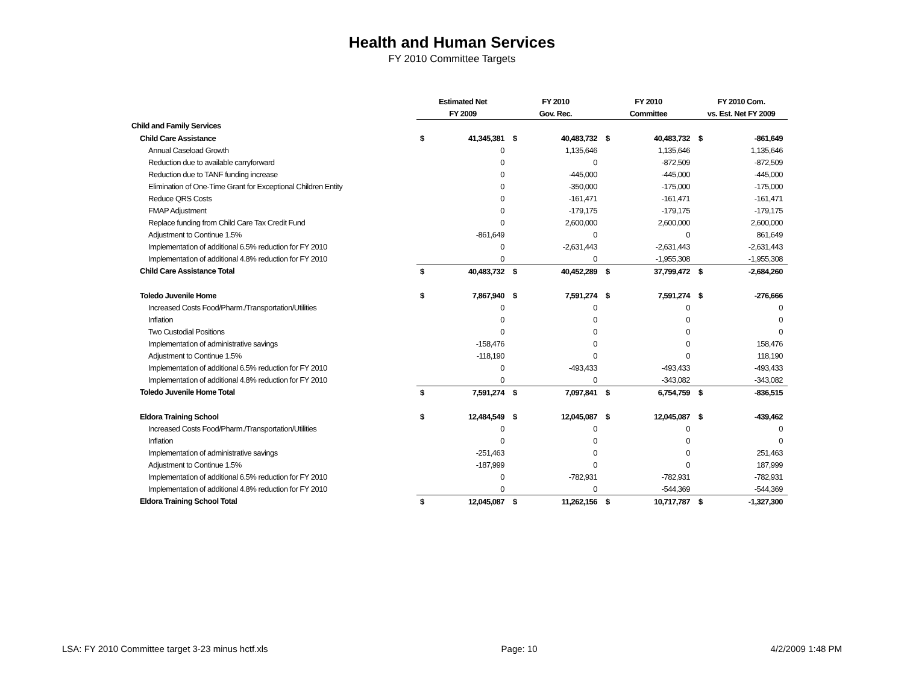Health and Human Services
FY 2010 Committee Targets
| | Estimated Net | | FY 2010 | | FY 2010 | | FY 2010 Com. | |
| --- | --- | --- | --- | --- | --- | --- | --- | --- |
| | FY 2009 | | Gov. Rec. | | Committee | | vs. Est. Net FY 2009 | |
| Child and Family Services | | | | | | | | |
| Child Care Assistance | $ | 41,345,381 | $ | 40,483,732 | $ | 40,483,732 | $ | -861,649 |
| Annual Caseload Growth | | 0 | | 1,135,646 | | 1,135,646 | | 1,135,646 |
| Reduction due to available carryforward | | 0 | | 0 | | -872,509 | | -872,509 |
| Reduction due to TANF funding increase | | 0 | | -445,000 | | -445,000 | | -445,000 |
| Elimination of One-Time Grant for Exceptional Children Entity | | 0 | | -350,000 | | -175,000 | | -175,000 |
| Reduce QRS Costs | | 0 | | -161,471 | | -161,471 | | -161,471 |
| FMAP Adjustment | | 0 | | -179,175 | | -179,175 | | -179,175 |
| Replace funding from Child Care Tax Credit Fund | | 0 | | 2,600,000 | | 2,600,000 | | 2,600,000 |
| Adjustment to Continue 1.5% | | -861,649 | | 0 | | 0 | | 861,649 |
| Implementation of additional 6.5% reduction for FY 2010 | | 0 | | -2,631,443 | | -2,631,443 | | -2,631,443 |
| Implementation of additional 4.8% reduction for FY 2010 | | 0 | | 0 | | -1,955,308 | | -1,955,308 |
| Child Care Assistance Total | $ | 40,483,732 | $ | 40,452,289 | $ | 37,799,472 | $ | -2,684,260 |
| Toledo Juvenile Home | $ | 7,867,940 | $ | 7,591,274 | $ | 7,591,274 | $ | -276,666 |
| Increased Costs Food/Pharm./Transportation/Utilities | | 0 | | 0 | | 0 | | 0 |
| Inflation | | 0 | | 0 | | 0 | | 0 |
| Two Custodial Positions | | 0 | | 0 | | 0 | | 0 |
| Implementation of administrative savings | | -158,476 | | 0 | | 0 | | 158,476 |
| Adjustment to Continue 1.5% | | -118,190 | | 0 | | 0 | | 118,190 |
| Implementation of additional 6.5% reduction for FY 2010 | | 0 | | -493,433 | | -493,433 | | -493,433 |
| Implementation of additional 4.8% reduction for FY 2010 | | 0 | | 0 | | -343,082 | | -343,082 |
| Toledo Juvenile Home Total | $ | 7,591,274 | $ | 7,097,841 | $ | 6,754,759 | $ | -836,515 |
| Eldora Training School | $ | 12,484,549 | $ | 12,045,087 | $ | 12,045,087 | $ | -439,462 |
| Increased Costs Food/Pharm./Transportation/Utilities | | 0 | | 0 | | 0 | | 0 |
| Inflation | | 0 | | 0 | | 0 | | 0 |
| Implementation of administrative savings | | -251,463 | | 0 | | 0 | | 251,463 |
| Adjustment to Continue 1.5% | | -187,999 | | 0 | | 0 | | 187,999 |
| Implementation of additional 6.5% reduction for FY 2010 | | 0 | | -782,931 | | -782,931 | | -782,931 |
| Implementation of additional 4.8% reduction for FY 2010 | | 0 | | 0 | | -544,369 | | -544,369 |
| Eldora Training School Total | $ | 12,045,087 | $ | 11,262,156 | $ | 10,717,787 | $ | -1,327,300 |
LSA: FY 2010 Committee target 3-23 minus hctf.xls Page: 10 4/2/2009 1:48 PM